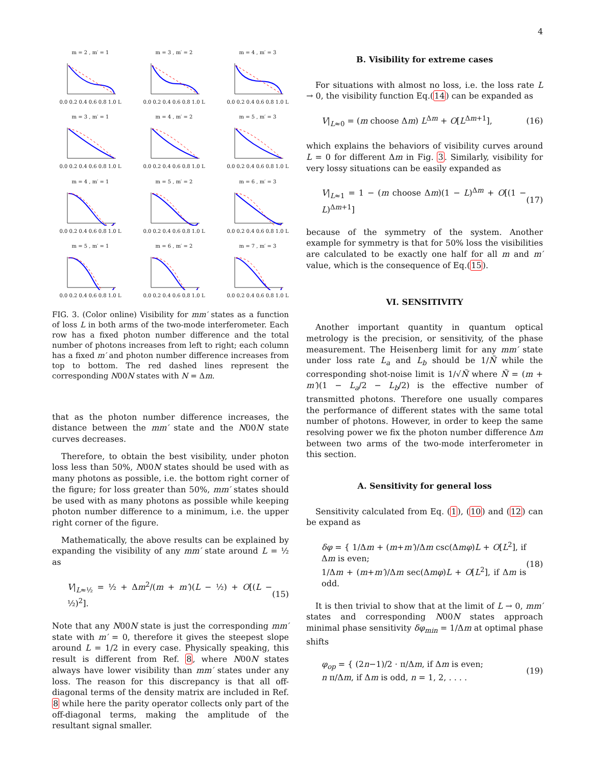4
m = 2 , m′ = 10.0 0.2 0.4 0.6 0.8 1.0 L
m = 3 , m′ = 20.0 0.2 0.4 0.6 0.8 1.0 L
m = 4 , m′ = 30.0 0.2 0.4 0.6 0.8 1.0 L
m = 3 , m′ = 10.0 0.2 0.4 0.6 0.8 1.0 L
m = 4 , m′ = 20.0 0.2 0.4 0.6 0.8 1.0 L
m = 5 , m′ = 30.0 0.2 0.4 0.6 0.8 1.0 L
m = 4 , m′ = 10.0 0.2 0.4 0.6 0.8 1.0 L
m = 5 , m′ = 20.0 0.2 0.4 0.6 0.8 1.0 L
m = 6 , m′ = 30.0 0.2 0.4 0.6 0.8 1.0 L
m = 5 , m′ = 10.0 0.2 0.4 0.6 0.8 1.0 L
m = 6 , m′ = 20.0 0.2 0.4 0.6 0.8 1.0 L
m = 7 , m′ = 30.0 0.2 0.4 0.6 0.8 1.0 L
FIG. 3. (Color online) Visibility for mm′ states as a function of loss L in both arms of the two-mode interferometer. Each row has a fixed photon number difference and the total number of photons increases from left to right; each column has a fixed m′ and photon number difference increases from top to bottom. The red dashed lines represent the corresponding N00N states with N = Δm.
that as the photon number difference increases, the distance between the mm′ state and the N00N state curves decreases.
Therefore, to obtain the best visibility, under photon loss less than 50%, N00N states should be used with as many photons as possible, i.e. the bottom right corner of the figure; for loss greater than 50%, mm′ states should be used with as many photons as possible while keeping photon number difference to a minimum, i.e. the upper right corner of the figure.
Mathematically, the above results can be explained by expanding the visibility of any mm′ state around L = ½ as
V|<sub>L≈½</sub> = ½ + Δm<sup>2</sup>/(m + m′)(L − ½) + O[(L − ½)<sup>2</sup>]. (15)
Note that any N00N state is just the corresponding mm′ state with m′ = 0, therefore it gives the steepest slope around L = 1/2 in every case. Physically speaking, this result is different from Ref. 8, where N00N states always have lower visibility than mm′ states under any loss. The reason for this discrepancy is that all off-diagonal terms of the density matrix are included in Ref. 8 while here the parity operator collects only part of the off-diagonal terms, making the amplitude of the resultant signal smaller.
B. Visibility for extreme cases
For situations with almost no loss, i.e. the loss rate L → 0, the visibility function Eq.(14) can be expanded as
V|<sub>L≈0</sub> = (m choose Δm) L<sup>Δm</sup> + O[L<sup>Δm+1</sup>], (16)
which explains the behaviors of visibility curves around L = 0 for different Δm in Fig. 3. Similarly, visibility for very lossy situations can be easily expanded as
V|<sub>L≈1</sub> = 1 − (m choose Δm)(1 − L)<sup>Δm</sup> + O[(1 − L)<sup>Δm+1</sup>] (17)
because of the symmetry of the system. Another example for symmetry is that for 50% loss the visibilities are calculated to be exactly one half for all m and m′ value, which is the consequence of Eq.(15).
VI. SENSITIVITY
Another important quantity in quantum optical metrology is the precision, or sensitivity, of the phase measurement. The Heisenberg limit for any mm′ state under loss rate L<sub>a</sub> and L<sub>b</sub> should be 1/Ñ while the corresponding shot-noise limit is 1/√Ñ where Ñ = (m + m′)(1 − L<sub>a</sub>/2 − L<sub>b</sub>/2) is the effective number of transmitted photons. Therefore one usually compares the performance of different states with the same total number of photons. However, in order to keep the same resolving power we fix the photon number difference Δm between two arms of the two-mode interferometer in this section.
A. Sensitivity for general loss
Sensitivity calculated from Eq. (1), (10) and (12) can be expand as
δφ = { 1/Δm + (m+m′)/Δm csc(Δmφ)L + O[L<sup>2</sup>], if Δm is even;
1/Δm + (m+m′)/Δm sec(Δmφ)L + O[L<sup>2</sup>], if Δm is odd. (18)
It is then trivial to show that at the limit of L → 0, mm′ states and corresponding N00N states approach minimal phase sensitivity δφ<sub>min</sub> = 1/Δm at optimal phase shifts
φ<sub>op</sub> = { (2n−1)/2 · π/Δm, if Δm is even;
n π/Δm, if Δm is odd, n = 1, 2, . . . . (19)